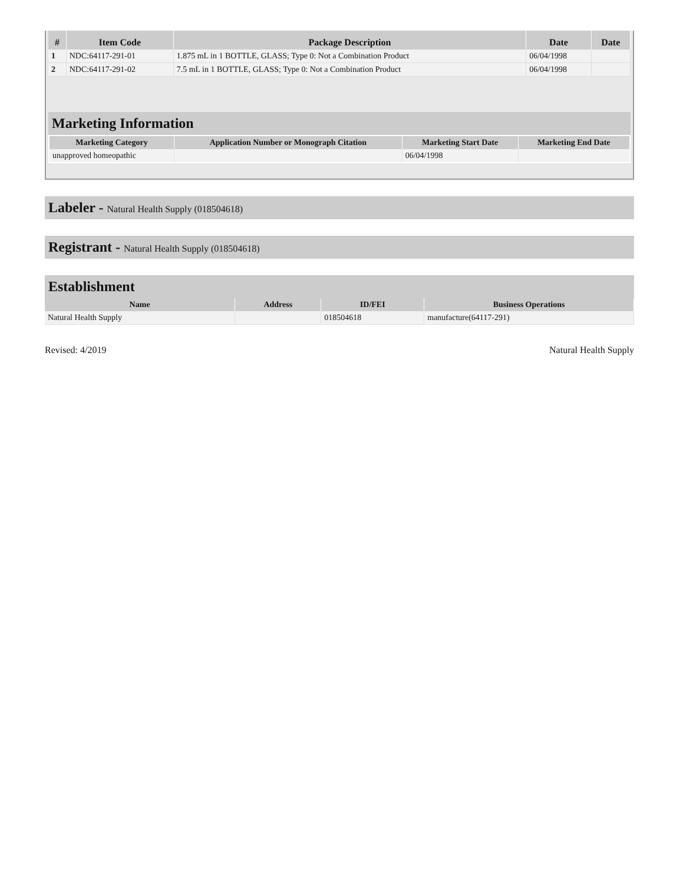| # | Item Code | Package Description | Date | Date |
| --- | --- | --- | --- | --- |
| 1 | NDC:64117-291-01 | 1.875 mL in 1 BOTTLE, GLASS; Type 0: Not a Combination Product | 06/04/1998 | |
| 2 | NDC:64117-291-02 | 7.5 mL in 1 BOTTLE, GLASS; Type 0: Not a Combination Product | 06/04/1998 | |
Marketing Information
| Marketing Category | Application Number or Monograph Citation | Marketing Start Date | Marketing End Date |
| --- | --- | --- | --- |
| unapproved homeopathic | | 06/04/1998 | |
Labeler - Natural Health Supply (018504618)
Registrant - Natural Health Supply (018504618)
Establishment
| Name | Address | ID/FEI | Business Operations |
| --- | --- | --- | --- |
| Natural Health Supply | | 018504618 | manufacture(64117-291) |
Revised: 4/2019 Natural Health Supply